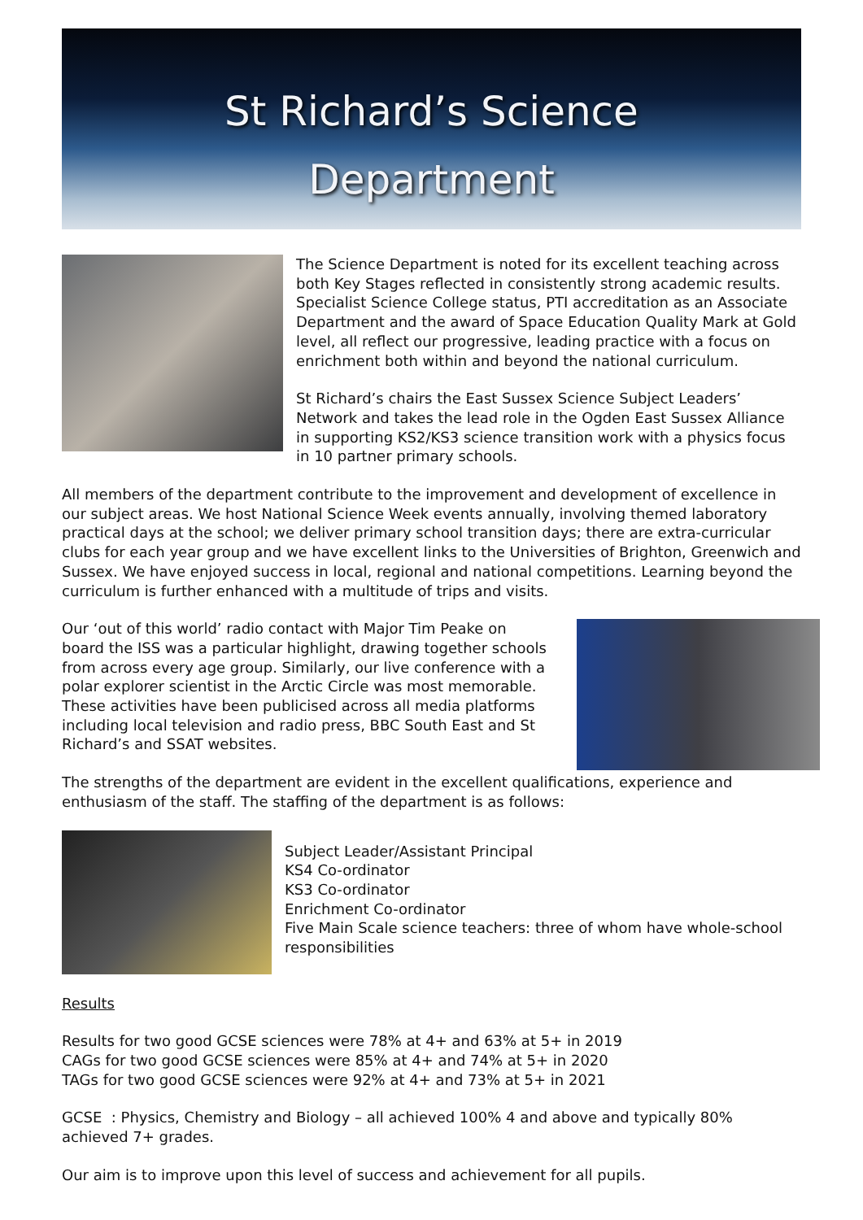St Richard’s Science
Department
The Science Department is noted for its excellent teaching across both Key Stages reflected in consistently strong academic results. Specialist Science College status, PTI accreditation as an Associate Department and the award of Space Education Quality Mark at Gold level, all reflect our progressive, leading practice with a focus on enrichment both within and beyond the national curriculum.
St Richard’s chairs the East Sussex Science Subject Leaders’ Network and takes the lead role in the Ogden East Sussex Alliance in supporting KS2/KS3 science transition work with a physics focus in 10 partner primary schools.
All members of the department contribute to the improvement and development of excellence in our subject areas. We host National Science Week events annually, involving themed laboratory practical days at the school; we deliver primary school transition days; there are extra-curricular clubs for each year group and we have excellent links to the Universities of Brighton, Greenwich and Sussex. We have enjoyed success in local, regional and national competitions. Learning beyond the curriculum is further enhanced with a multitude of trips and visits.
Our ‘out of this world’ radio contact with Major Tim Peake on board the ISS was a particular highlight, drawing together schools from across every age group. Similarly, our live conference with a polar explorer scientist in the Arctic Circle was most memorable. These activities have been publicised across all media platforms including local television and radio press, BBC South East and St Richard’s and SSAT websites.
The strengths of the department are evident in the excellent qualifications, experience and enthusiasm of the staff. The staffing of the department is as follows:
Subject Leader/Assistant Principal
KS4 Co-ordinator
KS3 Co-ordinator
Enrichment Co-ordinator
Five Main Scale science teachers: three of whom have whole-school responsibilities
Results
Results for two good GCSE sciences were 78% at 4+ and 63% at 5+ in 2019
CAGs for two good GCSE sciences were 85% at 4+ and 74% at 5+ in 2020
TAGs for two good GCSE sciences were 92% at 4+ and 73% at 5+ in 2021
GCSE : Physics, Chemistry and Biology – all achieved 100% 4 and above and typically 80% achieved 7+ grades.
Our aim is to improve upon this level of success and achievement for all pupils.